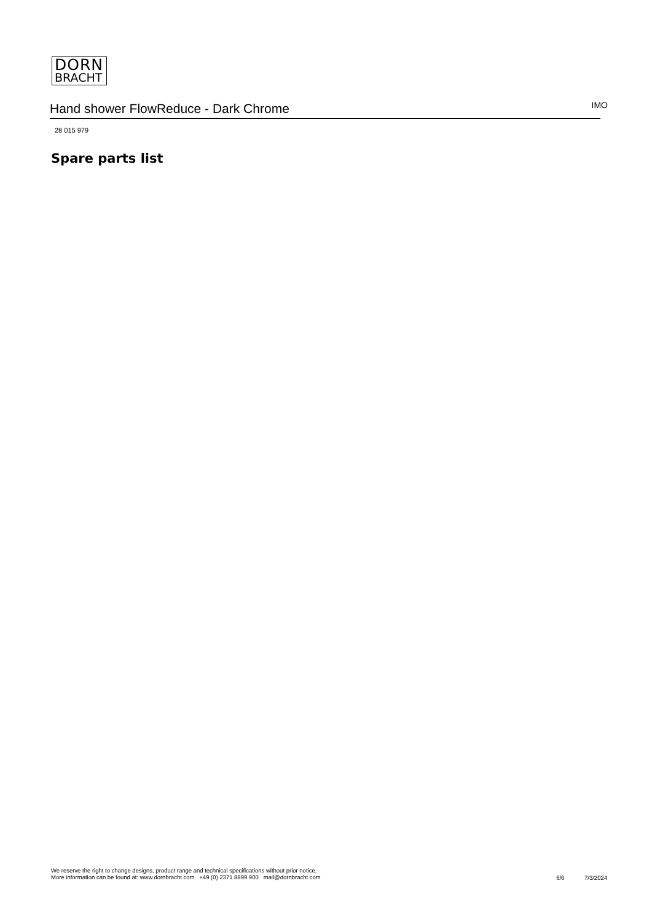DORN
BRACHT
Hand shower FlowReduce - Dark Chrome
IMO
28 015 979
Spare parts list
We reserve the right to change designs, product range and technical specifications without prior notice.
More information can be found at: www.dornbracht.com +49 (0) 2371 8899 900 mail@dornbracht.com
6/6 7/3/2024